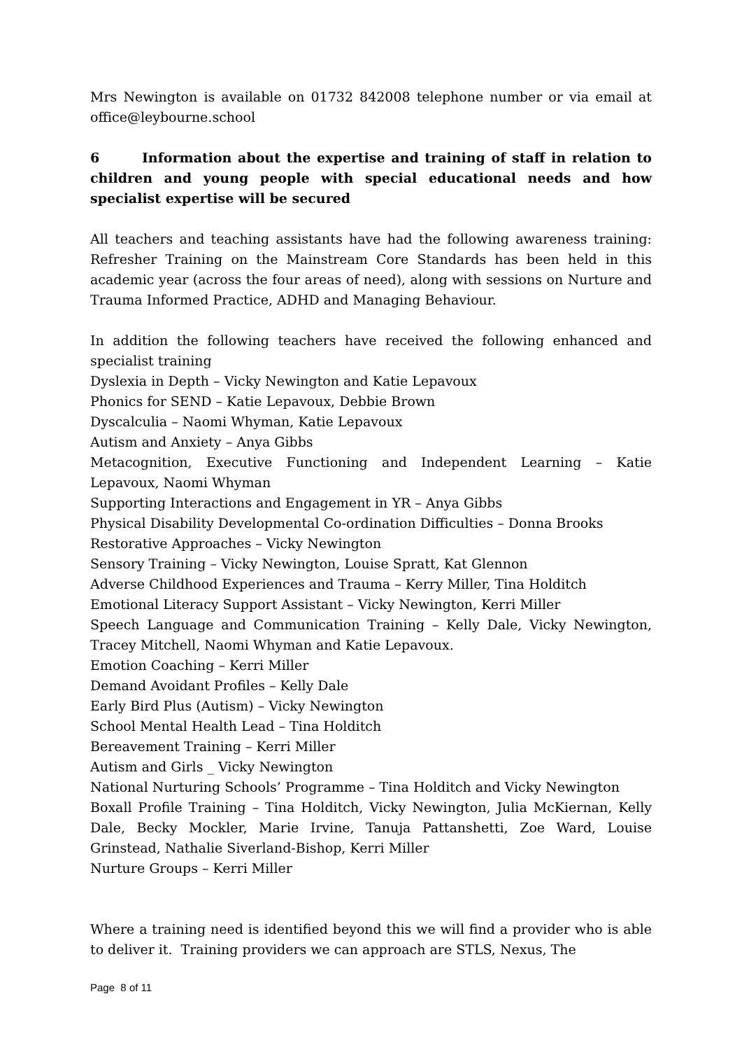Mrs Newington is available on 01732 842008 telephone number or via email at office@leybourne.school
6 Information about the expertise and training of staff in relation to children and young people with special educational needs and how specialist expertise will be secured
All teachers and teaching assistants have had the following awareness training: Refresher Training on the Mainstream Core Standards has been held in this academic year (across the four areas of need), along with sessions on Nurture and Trauma Informed Practice, ADHD and Managing Behaviour.
In addition the following teachers have received the following enhanced and specialist training
Dyslexia in Depth – Vicky Newington and Katie Lepavoux
Phonics for SEND – Katie Lepavoux, Debbie Brown
Dyscalculia – Naomi Whyman, Katie Lepavoux
Autism and Anxiety – Anya Gibbs
Metacognition, Executive Functioning and Independent Learning – Katie Lepavoux, Naomi Whyman
Supporting Interactions and Engagement in YR – Anya Gibbs
Physical Disability Developmental Co-ordination Difficulties – Donna Brooks
Restorative Approaches – Vicky Newington
Sensory Training – Vicky Newington, Louise Spratt, Kat Glennon
Adverse Childhood Experiences and Trauma – Kerry Miller, Tina Holditch
Emotional Literacy Support Assistant – Vicky Newington, Kerri Miller
Speech Language and Communication Training – Kelly Dale, Vicky Newington, Tracey Mitchell, Naomi Whyman and Katie Lepavoux.
Emotion Coaching – Kerri Miller
Demand Avoidant Profiles – Kelly Dale
Early Bird Plus (Autism) – Vicky Newington
School Mental Health Lead – Tina Holditch
Bereavement Training – Kerri Miller
Autism and Girls _ Vicky Newington
National Nurturing Schools’ Programme – Tina Holditch and Vicky Newington
Boxall Profile Training – Tina Holditch, Vicky Newington, Julia McKiernan, Kelly Dale, Becky Mockler, Marie Irvine, Tanuja Pattanshetti, Zoe Ward, Louise Grinstead, Nathalie Siverland-Bishop, Kerri Miller
Nurture Groups – Kerri Miller
Where a training need is identified beyond this we will find a provider who is able to deliver it. Training providers we can approach are STLS, Nexus, The
Page 8 of 11